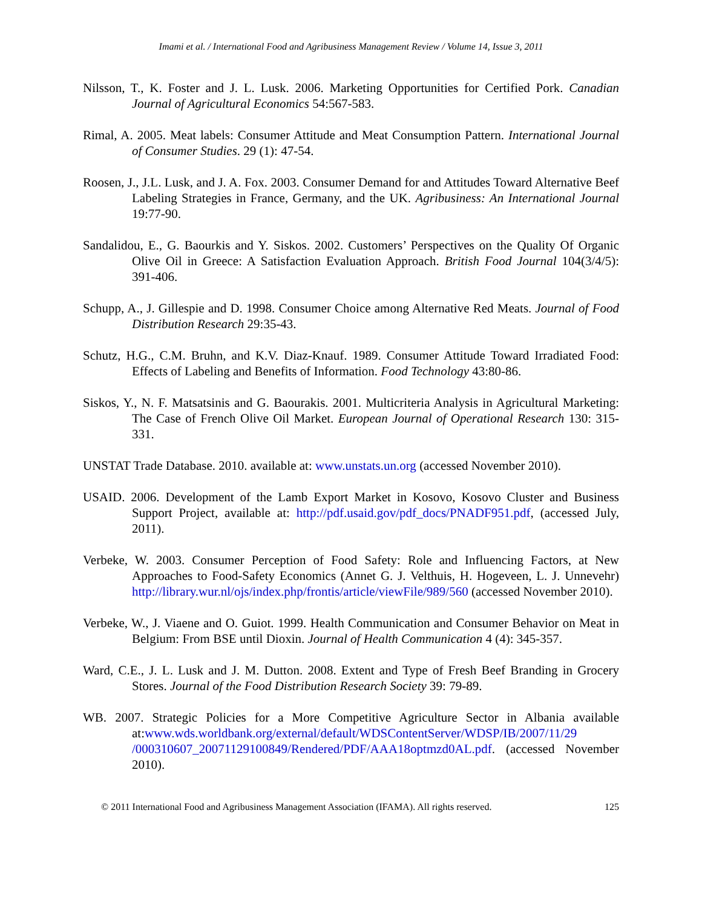Imami et al. / International Food and Agribusiness Management Review / Volume 14, Issue 3, 2011
Nilsson, T., K. Foster and J. L. Lusk. 2006. Marketing Opportunities for Certified Pork. Canadian Journal of Agricultural Economics 54:567-583.
Rimal, A. 2005. Meat labels: Consumer Attitude and Meat Consumption Pattern. International Journal of Consumer Studies. 29 (1): 47-54.
Roosen, J., J.L. Lusk, and J. A. Fox. 2003. Consumer Demand for and Attitudes Toward Alternative Beef Labeling Strategies in France, Germany, and the UK. Agribusiness: An International Journal 19:77-90.
Sandalidou, E., G. Baourkis and Y. Siskos. 2002. Customers’ Perspectives on the Quality Of Organic Olive Oil in Greece: A Satisfaction Evaluation Approach. British Food Journal 104(3/4/5): 391-406.
Schupp, A., J. Gillespie and D. 1998. Consumer Choice among Alternative Red Meats. Journal of Food Distribution Research 29:35-43.
Schutz, H.G., C.M. Bruhn, and K.V. Diaz-Knauf. 1989. Consumer Attitude Toward Irradiated Food: Effects of Labeling and Benefits of Information. Food Technology 43:80-86.
Siskos, Y., N. F. Matsatsinis and G. Baourakis. 2001. Multicriteria Analysis in Agricultural Marketing: The Case of French Olive Oil Market. European Journal of Operational Research 130: 315-331.
UNSTAT Trade Database. 2010. available at: www.unstats.un.org (accessed November 2010).
USAID. 2006. Development of the Lamb Export Market in Kosovo, Kosovo Cluster and Business Support Project, available at: http://pdf.usaid.gov/pdf_docs/PNADF951.pdf, (accessed July, 2011).
Verbeke, W. 2003. Consumer Perception of Food Safety: Role and Influencing Factors, at New Approaches to Food-Safety Economics (Annet G. J. Velthuis, H. Hogeveen, L. J. Unnevehr) http://library.wur.nl/ojs/index.php/frontis/article/viewFile/989/560 (accessed November 2010).
Verbeke, W., J. Viaene and O. Guiot. 1999. Health Communication and Consumer Behavior on Meat in Belgium: From BSE until Dioxin. Journal of Health Communication 4 (4): 345-357.
Ward, C.E., J. L. Lusk and J. M. Dutton. 2008. Extent and Type of Fresh Beef Branding in Grocery Stores. Journal of the Food Distribution Research Society 39: 79-89.
WB. 2007. Strategic Policies for a More Competitive Agriculture Sector in Albania available at:www.wds.worldbank.org/external/default/WDSContentServer/WDSP/IB/2007/11/29 /000310607_20071129100849/Rendered/PDF/AAA18optmzd0AL.pdf. (accessed November 2010).
© 2011 International Food and Agribusiness Management Association (IFAMA). All rights reserved. 125